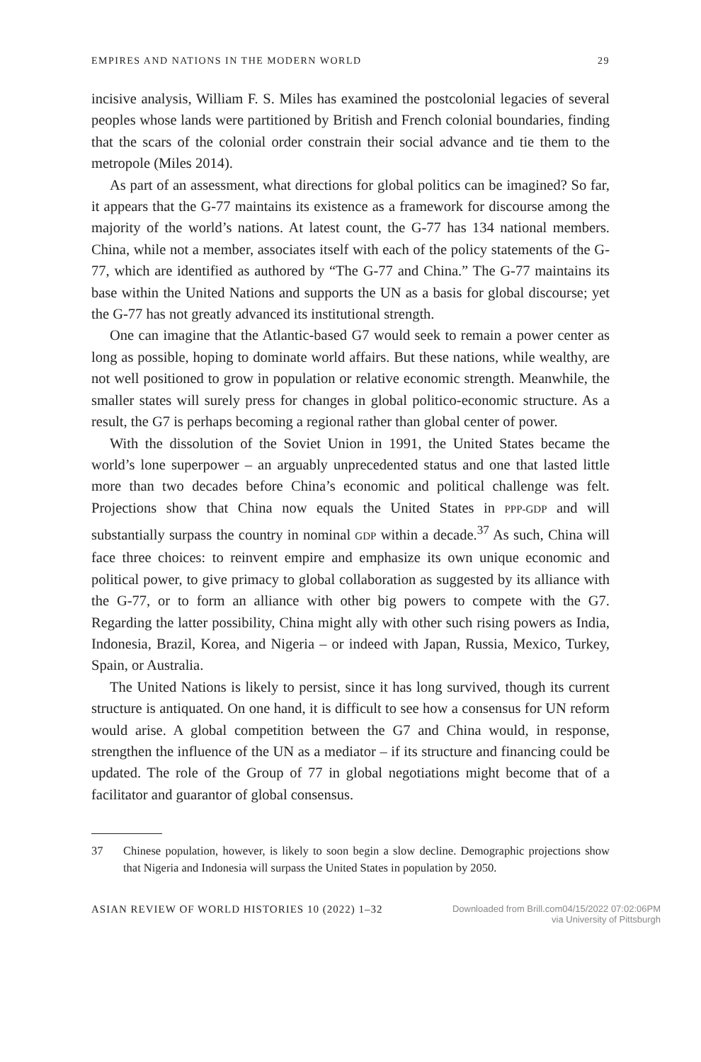EMPIRES AND NATIONS IN THE MODERN WORLD 29
incisive analysis, William F. S. Miles has examined the postcolonial legacies of several peoples whose lands were partitioned by British and French colonial boundaries, finding that the scars of the colonial order constrain their social advance and tie them to the metropole (Miles 2014).
As part of an assessment, what directions for global politics can be imagined? So far, it appears that the G-77 maintains its existence as a framework for discourse among the majority of the world’s nations. At latest count, the G-77 has 134 national members. China, while not a member, associates itself with each of the policy statements of the G-77, which are identified as authored by “The G-77 and China.” The G-77 maintains its base within the United Nations and supports the UN as a basis for global discourse; yet the G-77 has not greatly advanced its institutional strength.
One can imagine that the Atlantic-based G7 would seek to remain a power center as long as possible, hoping to dominate world affairs. But these nations, while wealthy, are not well positioned to grow in population or relative economic strength. Meanwhile, the smaller states will surely press for changes in global politico-economic structure. As a result, the G7 is perhaps becoming a regional rather than global center of power.
With the dissolution of the Soviet Union in 1991, the United States became the world’s lone superpower – an arguably unprecedented status and one that lasted little more than two decades before China’s economic and political challenge was felt. Projections show that China now equals the United States in PPP-GDP and will substantially surpass the country in nominal GDP within a decade.<sup>37</sup> As such, China will face three choices: to reinvent empire and emphasize its own unique economic and political power, to give primacy to global collaboration as suggested by its alliance with the G-77, or to form an alliance with other big powers to compete with the G7. Regarding the latter possibility, China might ally with other such rising powers as India, Indonesia, Brazil, Korea, and Nigeria – or indeed with Japan, Russia, Mexico, Turkey, Spain, or Australia.
The United Nations is likely to persist, since it has long survived, though its current structure is antiquated. On one hand, it is difficult to see how a consensus for UN reform would arise. A global competition between the G7 and China would, in response, strengthen the influence of the UN as a mediator – if its structure and financing could be updated. The role of the Group of 77 in global negotiations might become that of a facilitator and guarantor of global consensus.
37 Chinese population, however, is likely to soon begin a slow decline. Demographic projections show that Nigeria and Indonesia will surpass the United States in population by 2050.
ASIAN REVIEW OF WORLD HISTORIES 10 (2022) 1–32
Downloaded from Brill.com04/15/2022 07:02:06PM
via University of Pittsburgh